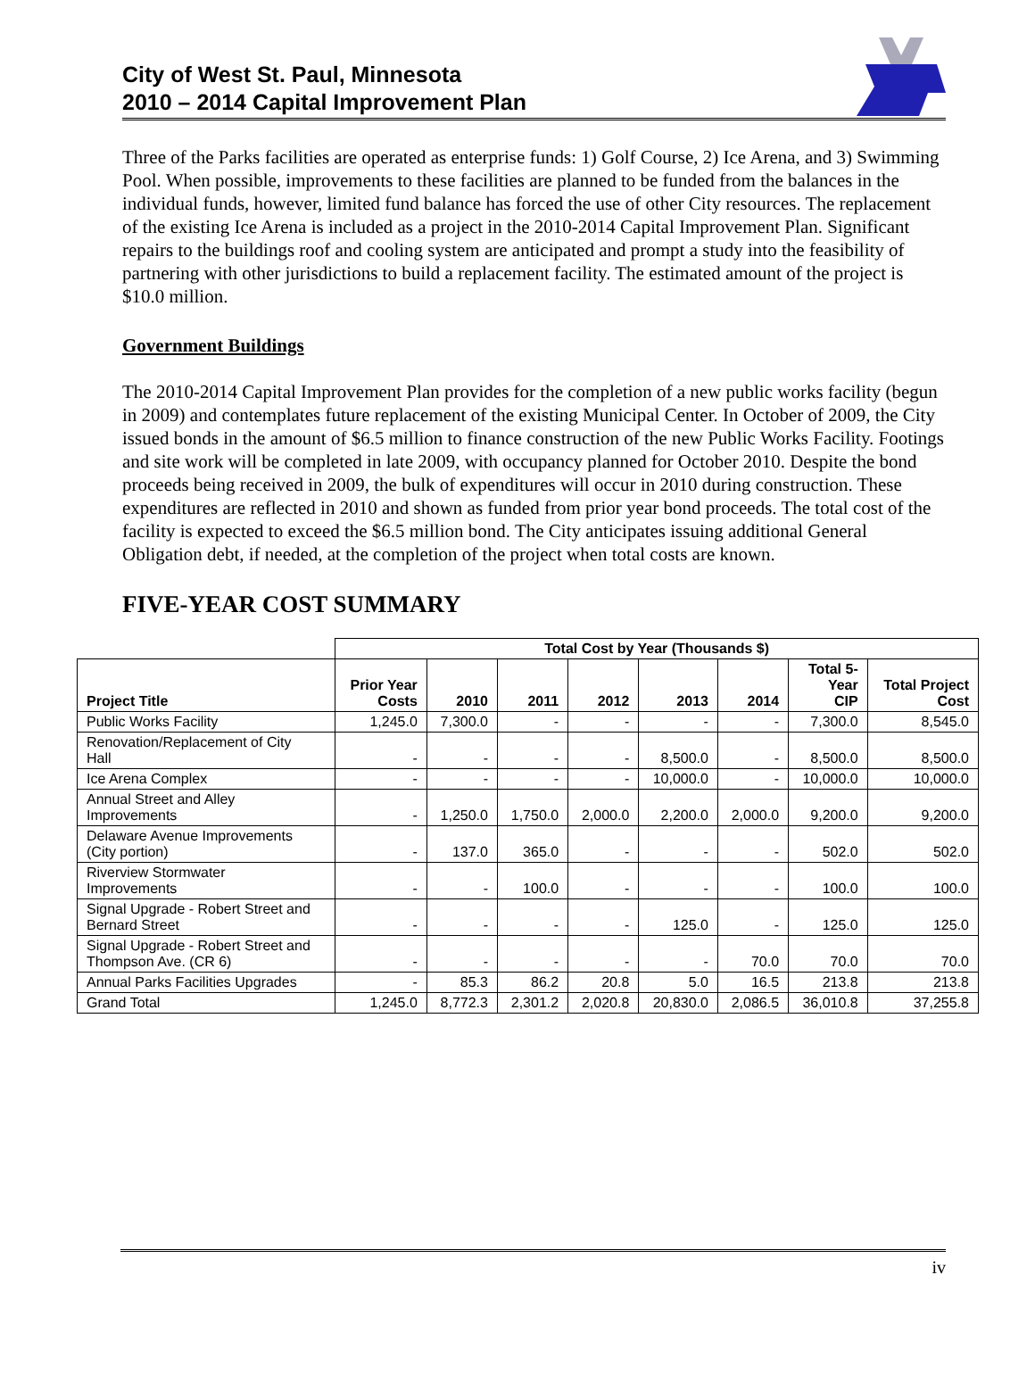City of West St. Paul, Minnesota
2010 – 2014 Capital Improvement Plan
Three of the Parks facilities are operated as enterprise funds: 1) Golf Course, 2) Ice Arena, and 3) Swimming Pool. When possible, improvements to these facilities are planned to be funded from the balances in the individual funds, however, limited fund balance has forced the use of other City resources. The replacement of the existing Ice Arena is included as a project in the 2010-2014 Capital Improvement Plan. Significant repairs to the buildings roof and cooling system are anticipated and prompt a study into the feasibility of partnering with other jurisdictions to build a replacement facility. The estimated amount of the project is $10.0 million.
Government Buildings
The 2010-2014 Capital Improvement Plan provides for the completion of a new public works facility (begun in 2009) and contemplates future replacement of the existing Municipal Center. In October of 2009, the City issued bonds in the amount of $6.5 million to finance construction of the new Public Works Facility. Footings and site work will be completed in late 2009, with occupancy planned for October 2010. Despite the bond proceeds being received in 2009, the bulk of expenditures will occur in 2010 during construction. These expenditures are reflected in 2010 and shown as funded from prior year bond proceeds. The total cost of the facility is expected to exceed the $6.5 million bond. The City anticipates issuing additional General Obligation debt, if needed, at the completion of the project when total costs are known.
FIVE-YEAR COST SUMMARY
| | Total Cost by Year (Thousands $) | | | | | | | |
| Project Title | Prior Year Costs | 2010 | 2011 | 2012 | 2013 | 2014 | Total 5- Year CIP | Total Project Cost |
| Public Works Facility | 1,245.0 | 7,300.0 | - | - | - | - | 7,300.0 | 8,545.0 |
| Renovation/Replacement of City Hall | - | - | - | - | 8,500.0 | - | 8,500.0 | 8,500.0 |
| Ice Arena Complex | - | - | - | - | 10,000.0 | - | 10,000.0 | 10,000.0 |
| Annual Street and Alley Improvements | - | 1,250.0 | 1,750.0 | 2,000.0 | 2,200.0 | 2,000.0 | 9,200.0 | 9,200.0 |
| Delaware Avenue Improvements (City portion) | - | 137.0 | 365.0 | - | - | - | 502.0 | 502.0 |
| Riverview Stormwater Improvements | - | - | 100.0 | - | - | - | 100.0 | 100.0 |
| Signal Upgrade - Robert Street and Bernard Street | - | - | - | - | 125.0 | - | 125.0 | 125.0 |
| Signal Upgrade - Robert Street and Thompson Ave. (CR 6) | - | - | - | - | - | 70.0 | 70.0 | 70.0 |
| Annual Parks Facilities Upgrades | - | 85.3 | 86.2 | 20.8 | 5.0 | 16.5 | 213.8 | 213.8 |
| Grand Total | 1,245.0 | 8,772.3 | 2,301.2 | 2,020.8 | 20,830.0 | 2,086.5 | 36,010.8 | 37,255.8 |
iv